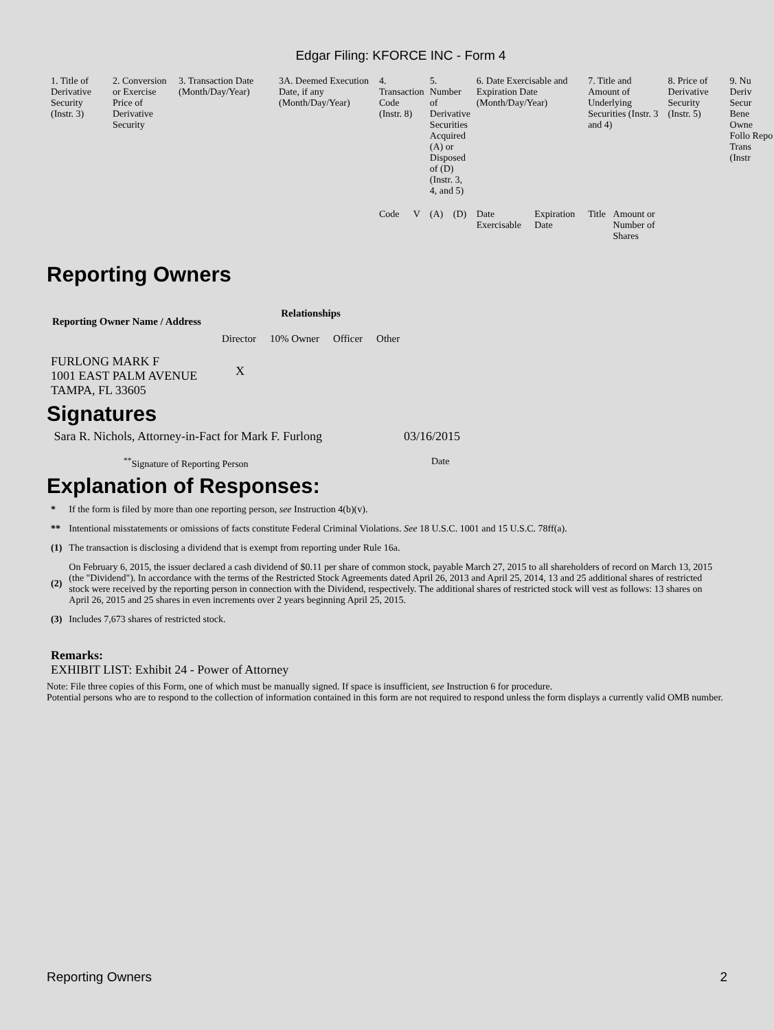Edgar Filing: KFORCE INC - Form 4
| 1. Title of Derivative Security (Instr. 3) | 2. Conversion or Exercise Price of Derivative Security | 3. Transaction Date (Month/Day/Year) | 3A. Deemed Execution Date, if any (Month/Day/Year) | 4. Transaction Code (Instr. 8) | | 5. Number of Derivative Securities Acquired (A) or Disposed of (D) (Instr. 3, 4, and 5) | | 6. Date Exercisable and Expiration Date (Month/Day/Year) | | 7. Title and Amount of Underlying Securities (Instr. 3 and 4) | | 8. Price of Derivative Security (Instr. 5) | 9. Nu Deriv Secur Bene Owne Follo Repo Trans (Instr |
| | | | | Code | V | (A) | (D) | Date Exercisable | Expiration Date | Title | Amount or Number of Shares | | |
Reporting Owners
| Reporting Owner Name / Address | Relationships | | | |
| --- | --- | --- | --- | --- |
| | Director | 10% Owner | Officer | Other |
| FURLONG MARK F 1001 EAST PALM AVENUE TAMPA, FL 33605 | X | | | |
Signatures
| Sara R. Nichols, Attorney-in-Fact for Mark F. Furlong | 03/16/2015 |
| <sup>**</sup> Signature of Reporting Person | Date |
Explanation of Responses:
| * | If the form is filed by more than one reporting person, see Instruction 4(b)(v). |
| ** | Intentional misstatements or omissions of facts constitute Federal Criminal Violations. See 18 U.S.C. 1001 and 15 U.S.C. 78ff(a). |
| (1) | The transaction is disclosing a dividend that is exempt from reporting under Rule 16a. |
| (2) | On February 6, 2015, the issuer declared a cash dividend of $0.11 per share of common stock, payable March 27, 2015 to all shareholders of record on March 13, 2015 (the "Dividend"). In accordance with the terms of the Restricted Stock Agreements dated April 26, 2013 and April 25, 2014, 13 and 25 additional shares of restricted stock were received by the reporting person in connection with the Dividend, respectively. The additional shares of restricted stock will vest as follows: 13 shares on April 26, 2015 and 25 shares in even increments over 2 years beginning April 25, 2015. |
| (3) | Includes 7,673 shares of restricted stock. |
Remarks:
EXHIBIT LIST: Exhibit 24 - Power of Attorney
Note: File three copies of this Form, one of which must be manually signed. If space is insufficient, see Instruction 6 for procedure.
Potential persons who are to respond to the collection of information contained in this form are not required to respond unless the form displays a currently valid OMB number.
Reporting Owners 2